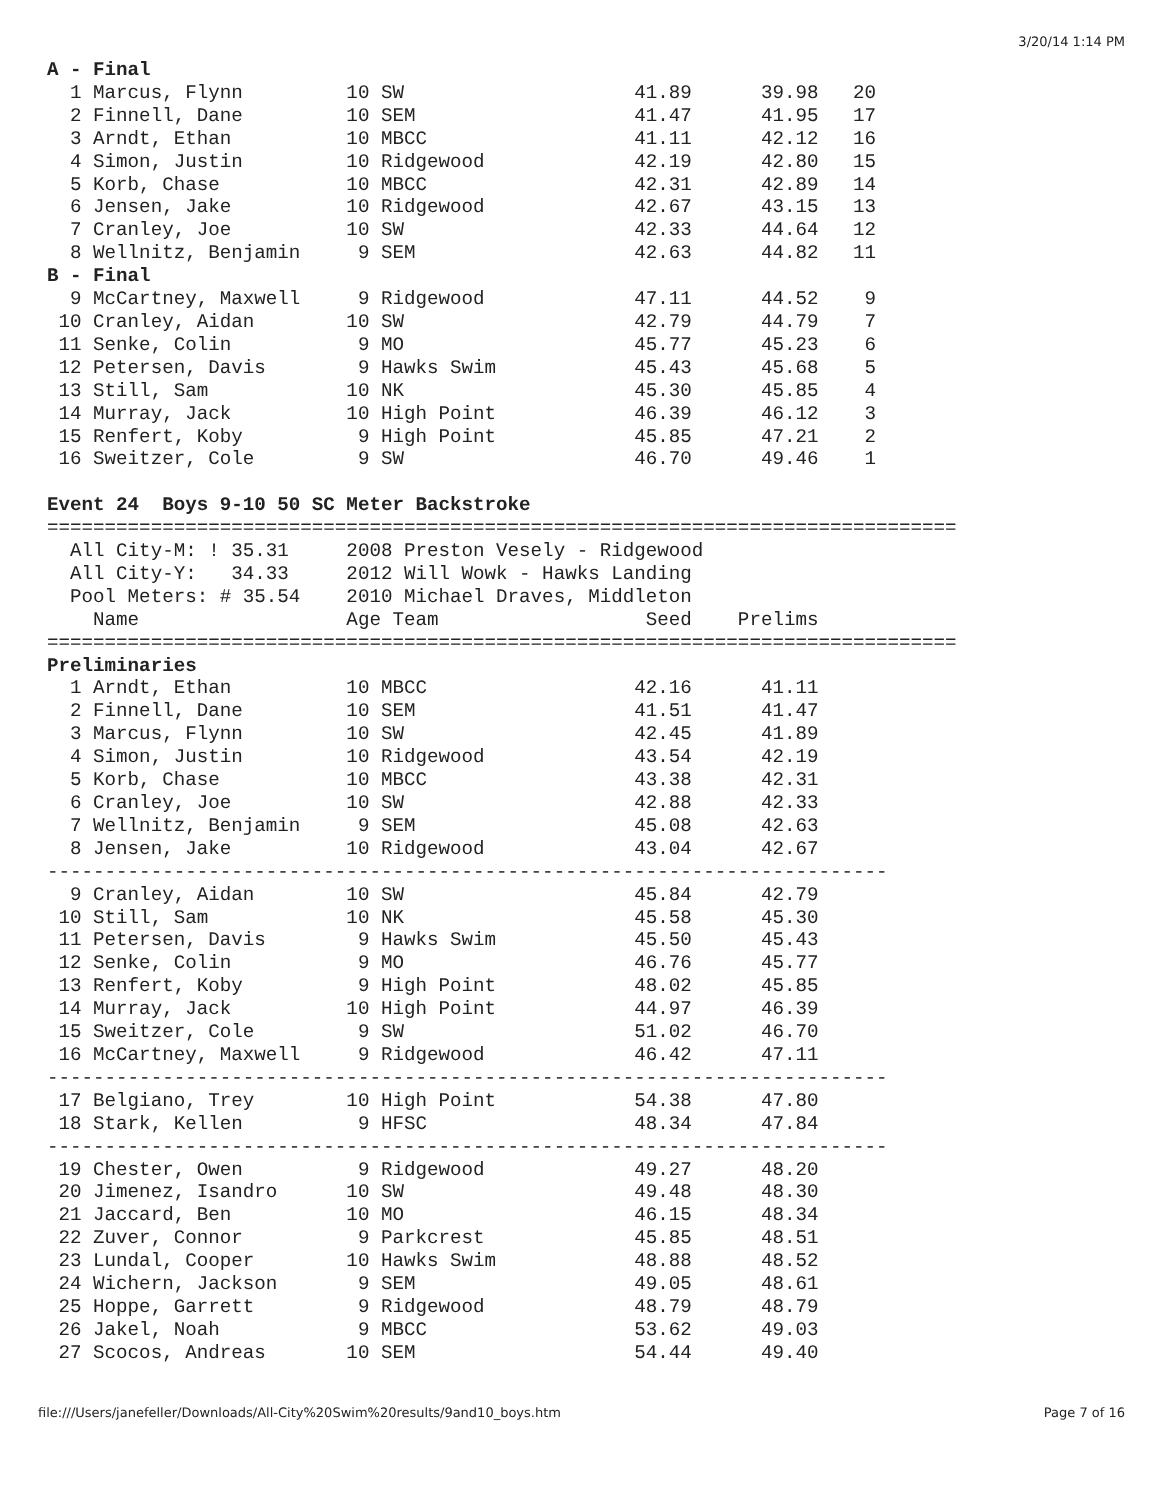3/20/14 1:14 PM
A - Final
  1 Marcus, Flynn         10 SW                    41.89      39.98   20
  2 Finnell, Dane         10 SEM                   41.47      41.95   17
  3 Arndt, Ethan          10 MBCC                  41.11      42.12   16
  4 Simon, Justin         10 Ridgewood             42.19      42.80   15
  5 Korb, Chase           10 MBCC                  42.31      42.89   14
  6 Jensen, Jake          10 Ridgewood             42.67      43.15   13
  7 Cranley, Joe          10 SW                    42.33      44.64   12
  8 Wellnitz, Benjamin     9 SEM                   42.63      44.82   11
B - Final
  9 McCartney, Maxwell     9 Ridgewood             47.11      44.52    9
 10 Cranley, Aidan        10 SW                    42.79      44.79    7
 11 Senke, Colin           9 MO                    45.77      45.23    6
 12 Petersen, Davis        9 Hawks Swim            45.43      45.68    5
 13 Still, Sam            10 NK                    45.30      45.85    4
 14 Murray, Jack          10 High Point            46.39      46.12    3
 15 Renfert, Koby          9 High Point            45.85      47.21    2
 16 Sweitzer, Cole         9 SW                    46.70      49.46    1

Event 24  Boys 9-10 50 SC Meter Backstroke
===============================================================================
  All City-M: ! 35.31     2008 Preston Vesely - Ridgewood
  All City-Y:   34.33     2012 Will Wowk - Hawks Landing
  Pool Meters: # 35.54    2010 Michael Draves, Middleton
    Name                  Age Team                  Seed    Prelims
===============================================================================
Preliminaries
  1 Arndt, Ethan          10 MBCC                  42.16      41.11
  2 Finnell, Dane         10 SEM                   41.51      41.47
  3 Marcus, Flynn         10 SW                    42.45      41.89
  4 Simon, Justin         10 Ridgewood             43.54      42.19
  5 Korb, Chase           10 MBCC                  43.38      42.31
  6 Cranley, Joe          10 SW                    42.88      42.33
  7 Wellnitz, Benjamin     9 SEM                   45.08      42.63
  8 Jensen, Jake          10 Ridgewood             43.04      42.67
-------------------------------------------------------------------------
  9 Cranley, Aidan        10 SW                    45.84      42.79
 10 Still, Sam            10 NK                    45.58      45.30
 11 Petersen, Davis        9 Hawks Swim            45.50      45.43
 12 Senke, Colin           9 MO                    46.76      45.77
 13 Renfert, Koby          9 High Point            48.02      45.85
 14 Murray, Jack          10 High Point            44.97      46.39
 15 Sweitzer, Cole         9 SW                    51.02      46.70
 16 McCartney, Maxwell     9 Ridgewood             46.42      47.11
-------------------------------------------------------------------------
 17 Belgiano, Trey        10 High Point            54.38      47.80
 18 Stark, Kellen          9 HFSC                  48.34      47.84
-------------------------------------------------------------------------
 19 Chester, Owen          9 Ridgewood             49.27      48.20
 20 Jimenez, Isandro      10 SW                    49.48      48.30
 21 Jaccard, Ben          10 MO                    46.15      48.34
 22 Zuver, Connor          9 Parkcrest             45.85      48.51
 23 Lundal, Cooper        10 Hawks Swim            48.88      48.52
 24 Wichern, Jackson       9 SEM                   49.05      48.61
 25 Hoppe, Garrett         9 Ridgewood             48.79      48.79
 26 Jakel, Noah            9 MBCC                  53.62      49.03
 27 Scocos, Andreas       10 SEM                   54.44      49.40
file:///Users/janefeller/Downloads/All-City%20Swim%20results/9and10_boys.htm Page 7 of 16